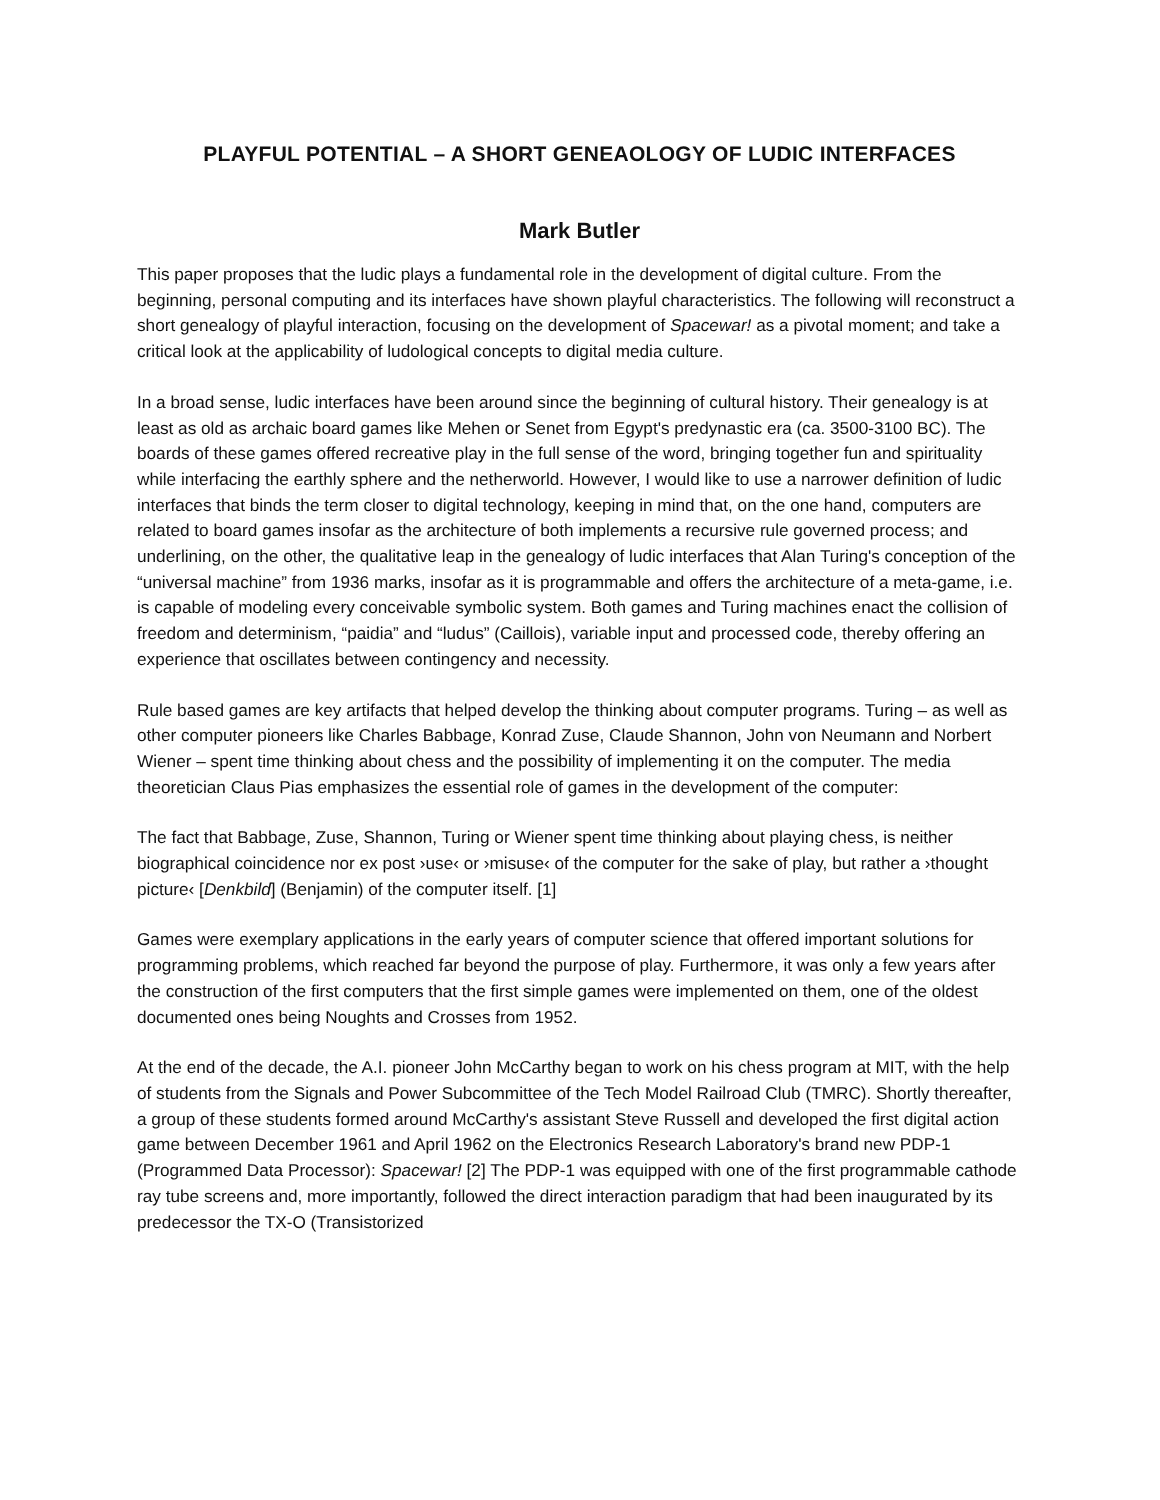PLAYFUL POTENTIAL – A SHORT GENEAOLOGY OF LUDIC INTERFACES
Mark Butler
This paper proposes that the ludic plays a fundamental role in the development of digital culture. From the beginning, personal computing and its interfaces have shown playful characteristics. The following will reconstruct a short genealogy of playful interaction, focusing on the development of Spacewar! as a pivotal moment; and take a critical look at the applicability of ludological concepts to digital media culture.
In a broad sense, ludic interfaces have been around since the beginning of cultural history. Their genealogy is at least as old as archaic board games like Mehen or Senet from Egypt's predynastic era (ca. 3500-3100 BC). The boards of these games offered recreative play in the full sense of the word, bringing together fun and spirituality while interfacing the earthly sphere and the netherworld. However, I would like to use a narrower definition of ludic interfaces that binds the term closer to digital technology, keeping in mind that, on the one hand, computers are related to board games insofar as the architecture of both implements a recursive rule governed process; and underlining, on the other, the qualitative leap in the genealogy of ludic interfaces that Alan Turing's conception of the “universal machine” from 1936 marks, insofar as it is programmable and offers the architecture of a meta-game, i.e. is capable of modeling every conceivable symbolic system. Both games and Turing machines enact the collision of freedom and determinism, “paidia” and “ludus” (Caillois), variable input and processed code, thereby offering an experience that oscillates between contingency and necessity.
Rule based games are key artifacts that helped develop the thinking about computer programs. Turing – as well as other computer pioneers like Charles Babbage, Konrad Zuse, Claude Shannon, John von Neumann and Norbert Wiener – spent time thinking about chess and the possibility of implementing it on the computer. The media theoretician Claus Pias emphasizes the essential role of games in the development of the computer:
The fact that Babbage, Zuse, Shannon, Turing or Wiener spent time thinking about playing chess, is neither biographical coincidence nor ex post ›use‹ or ›misuse‹ of the computer for the sake of play, but rather a ›thought picture‹ [Denkbild] (Benjamin) of the computer itself. [1]
Games were exemplary applications in the early years of computer science that offered important solutions for programming problems, which reached far beyond the purpose of play. Furthermore, it was only a few years after the construction of the first computers that the first simple games were implemented on them, one of the oldest documented ones being Noughts and Crosses from 1952.
At the end of the decade, the A.I. pioneer John McCarthy began to work on his chess program at MIT, with the help of students from the Signals and Power Subcommittee of the Tech Model Railroad Club (TMRC). Shortly thereafter, a group of these students formed around McCarthy's assistant Steve Russell and developed the first digital action game between December 1961 and April 1962 on the Electronics Research Laboratory's brand new PDP-1 (Programmed Data Processor): Spacewar! [2] The PDP-1 was equipped with one of the first programmable cathode ray tube screens and, more importantly, followed the direct interaction paradigm that had been inaugurated by its predecessor the TX-O (Transistorized